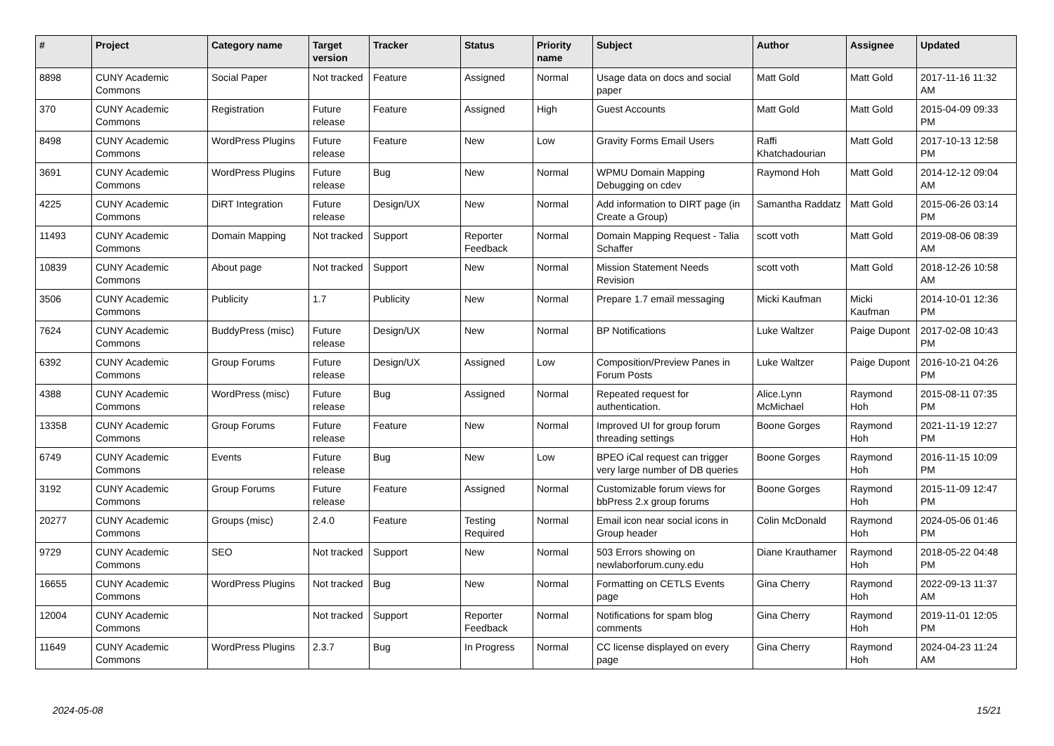| # | Project | Category name | Target version | Tracker | Status | Priority name | Subject | Author | Assignee | Updated |
| --- | --- | --- | --- | --- | --- | --- | --- | --- | --- | --- |
| 8898 | CUNY Academic Commons | Social Paper | Not tracked | Feature | Assigned | Normal | Usage data on docs and social paper | Matt Gold | Matt Gold | 2017-11-16 11:32 AM |
| 370 | CUNY Academic Commons | Registration | Future release | Feature | Assigned | High | Guest Accounts | Matt Gold | Matt Gold | 2015-04-09 09:33 PM |
| 8498 | CUNY Academic Commons | WordPress Plugins | Future release | Feature | New | Low | Gravity Forms Email Users | Raffi Khatchadourian | Matt Gold | 2017-10-13 12:58 PM |
| 3691 | CUNY Academic Commons | WordPress Plugins | Future release | Bug | New | Normal | WPMU Domain Mapping Debugging on cdev | Raymond Hoh | Matt Gold | 2014-12-12 09:04 AM |
| 4225 | CUNY Academic Commons | DiRT Integration | Future release | Design/UX | New | Normal | Add information to DIRT page (in Create a Group) | Samantha Raddatz | Matt Gold | 2015-06-26 03:14 PM |
| 11493 | CUNY Academic Commons | Domain Mapping | Not tracked | Support | Reporter Feedback | Normal | Domain Mapping Request - Talia Schaffer | scott voth | Matt Gold | 2019-08-06 08:39 AM |
| 10839 | CUNY Academic Commons | About page | Not tracked | Support | New | Normal | Mission Statement Needs Revision | scott voth | Matt Gold | 2018-12-26 10:58 AM |
| 3506 | CUNY Academic Commons | Publicity | 1.7 | Publicity | New | Normal | Prepare 1.7 email messaging | Micki Kaufman | Micki Kaufman | 2014-10-01 12:36 PM |
| 7624 | CUNY Academic Commons | BuddyPress (misc) | Future release | Design/UX | New | Normal | BP Notifications | Luke Waltzer | Paige Dupont | 2017-02-08 10:43 PM |
| 6392 | CUNY Academic Commons | Group Forums | Future release | Design/UX | Assigned | Low | Composition/Preview Panes in Forum Posts | Luke Waltzer | Paige Dupont | 2016-10-21 04:26 PM |
| 4388 | CUNY Academic Commons | WordPress (misc) | Future release | Bug | Assigned | Normal | Repeated request for authentication. | Alice.Lynn McMichael | Raymond Hoh | 2015-08-11 07:35 PM |
| 13358 | CUNY Academic Commons | Group Forums | Future release | Feature | New | Normal | Improved UI for group forum threading settings | Boone Gorges | Raymond Hoh | 2021-11-19 12:27 PM |
| 6749 | CUNY Academic Commons | Events | Future release | Bug | New | Low | BPEO iCal request can trigger very large number of DB queries | Boone Gorges | Raymond Hoh | 2016-11-15 10:09 PM |
| 3192 | CUNY Academic Commons | Group Forums | Future release | Feature | Assigned | Normal | Customizable forum views for bbPress 2.x group forums | Boone Gorges | Raymond Hoh | 2015-11-09 12:47 PM |
| 20277 | CUNY Academic Commons | Groups (misc) | 2.4.0 | Feature | Testing Required | Normal | Email icon near social icons in Group header | Colin McDonald | Raymond Hoh | 2024-05-06 01:46 PM |
| 9729 | CUNY Academic Commons | SEO | Not tracked | Support | New | Normal | 503 Errors showing on newlaborforum.cuny.edu | Diane Krauthamer | Raymond Hoh | 2018-05-22 04:48 PM |
| 16655 | CUNY Academic Commons | WordPress Plugins | Not tracked | Bug | New | Normal | Formatting on CETLS Events page | Gina Cherry | Raymond Hoh | 2022-09-13 11:37 AM |
| 12004 | CUNY Academic Commons | | Not tracked | Support | Reporter Feedback | Normal | Notifications for spam blog comments | Gina Cherry | Raymond Hoh | 2019-11-01 12:05 PM |
| 11649 | CUNY Academic Commons | WordPress Plugins | 2.3.7 | Bug | In Progress | Normal | CC license displayed on every page | Gina Cherry | Raymond Hoh | 2024-04-23 11:24 AM |
2024-05-08 15/21